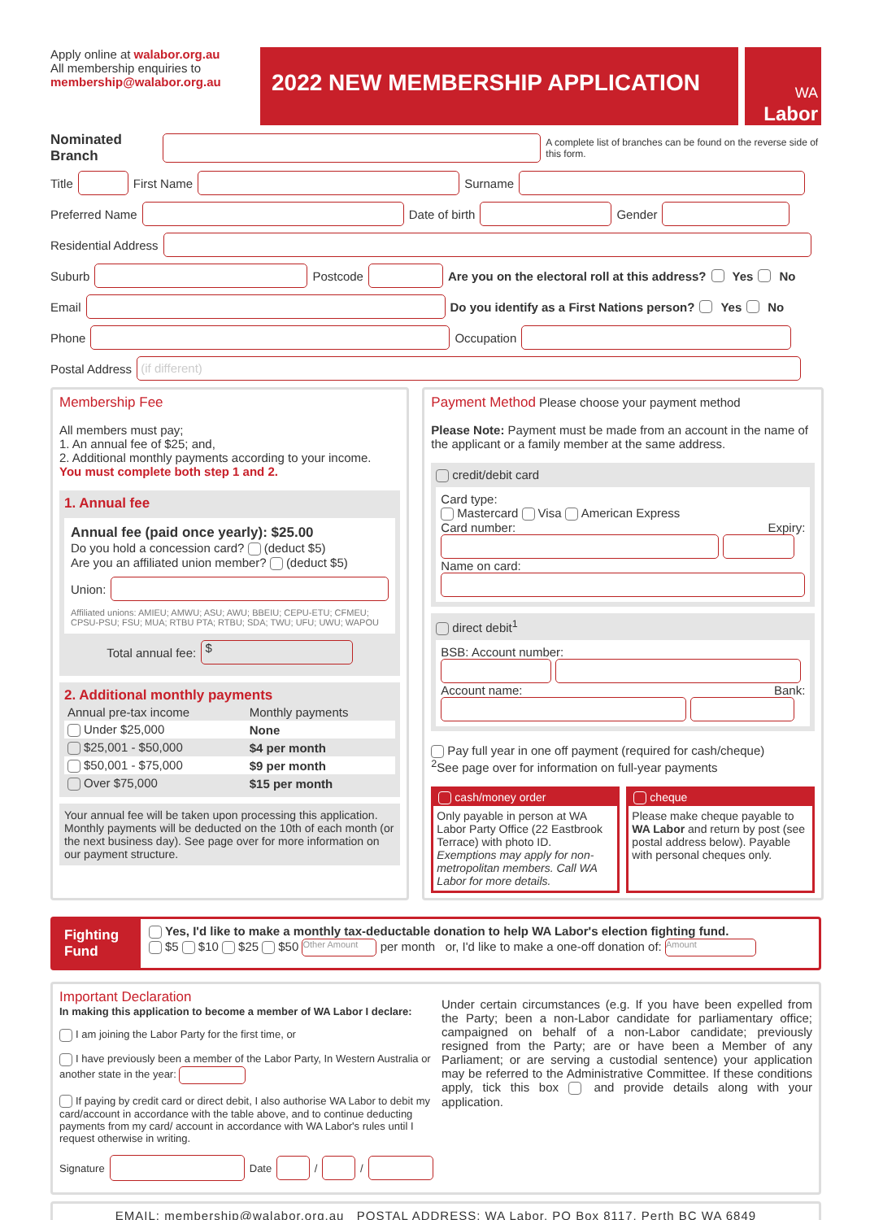Apply online at walabor.org.au
All membership enquiries to
membership@walabor.org.au
2022 NEW MEMBERSHIP APPLICATION
WA
Labor
Nominated Branch A complete list of branches can be found on the reverse side of this form.
Title First Name Surname
Preferred Name Date of birth Gender
Residential Address
Suburb Postcode Are you on the electoral roll at this address? Yes No
Email Do you identify as a First Nations person? Yes No
Phone Occupation
Postal Address (if different)
Membership Fee
All members must pay;
1. An annual fee of $25; and,
2. Additional monthly payments according to your income.
You must complete both step 1 and 2.
1. Annual fee
Annual fee (paid once yearly): $25.00
Do you hold a concession card? (deduct $5)
Are you an affiliated union member? (deduct $5)
Union:
Affiliated unions: AMIEU; AMWU; ASU; AWU; BBEIU; CEPU-ETU; CFMEU; CPSU-PSU; FSU; MUA; RTBU PTA; RTBU; SDA; TWU; UFU; UWU; WAPOU
Total annual fee: $
2. Additional monthly payments
| Annual pre-tax income | Monthly payments |
| --- | --- |
| Under $25,000 | None |
| $25,001 - $50,000 | $4 per month |
| $50,001 - $75,000 | $9 per month |
| Over $75,000 | $15 per month |
Your annual fee will be taken upon processing this application. Monthly payments will be deducted on the 10th of each month (or the next business day). See page over for more information on our payment structure.
Payment Method Please choose your payment method
Please Note: Payment must be made from an account in the name of the applicant or a family member at the same address.
credit/debit card
Card type:
Mastercard Visa American Express
Card number: Expiry:
Name on card:
direct debit<sup>1</sup>
BSB: Account number:
Account name: Bank:
Pay full year in one off payment (required for cash/cheque)
<sup>2</sup> See page over for information on full-year payments
cash/money order
Only payable in person at WA Labor Party Office (22 Eastbrook Terrace) with photo ID.
Exemptions may apply for non-metropolitan members. Call WA Labor for more details.
cheque
Please make cheque payable to WA Labor and return by post (see postal address below). Payable with personal cheques only.
Fighting Fund
Yes, I'd like to make a monthly tax-deductable donation to help WA Labor's election fighting fund.
$5 $10 $25 $50 Other Amount per month or, I'd like to make a one-off donation of: Amount
Important Declaration
In making this application to become a member of WA Labor I declare:
I am joining the Labor Party for the first time, or
I have previously been a member of the Labor Party, In Western Australia or another state in the year:
If paying by credit card or direct debit, I also authorise WA Labor to debit my card/account in accordance with the table above, and to continue deducting payments from my card/ account in accordance with WA Labor's rules until I request otherwise in writing.
Signature Date / /
Under certain circumstances (e.g. If you have been expelled from the Party; been a non-Labor candidate for parliamentary office; campaigned on behalf of a non-Labor candidate; previously resigned from the Party; are or have been a Member of any Parliament; or are serving a custodial sentence) your application may be referred to the Administrative Committee. If these conditions apply, tick this box and provide details along with your application.
EMAIL: membership@walabor.org.au POSTAL ADDRESS: WA Labor, PO Box 8117, Perth BC WA 6849